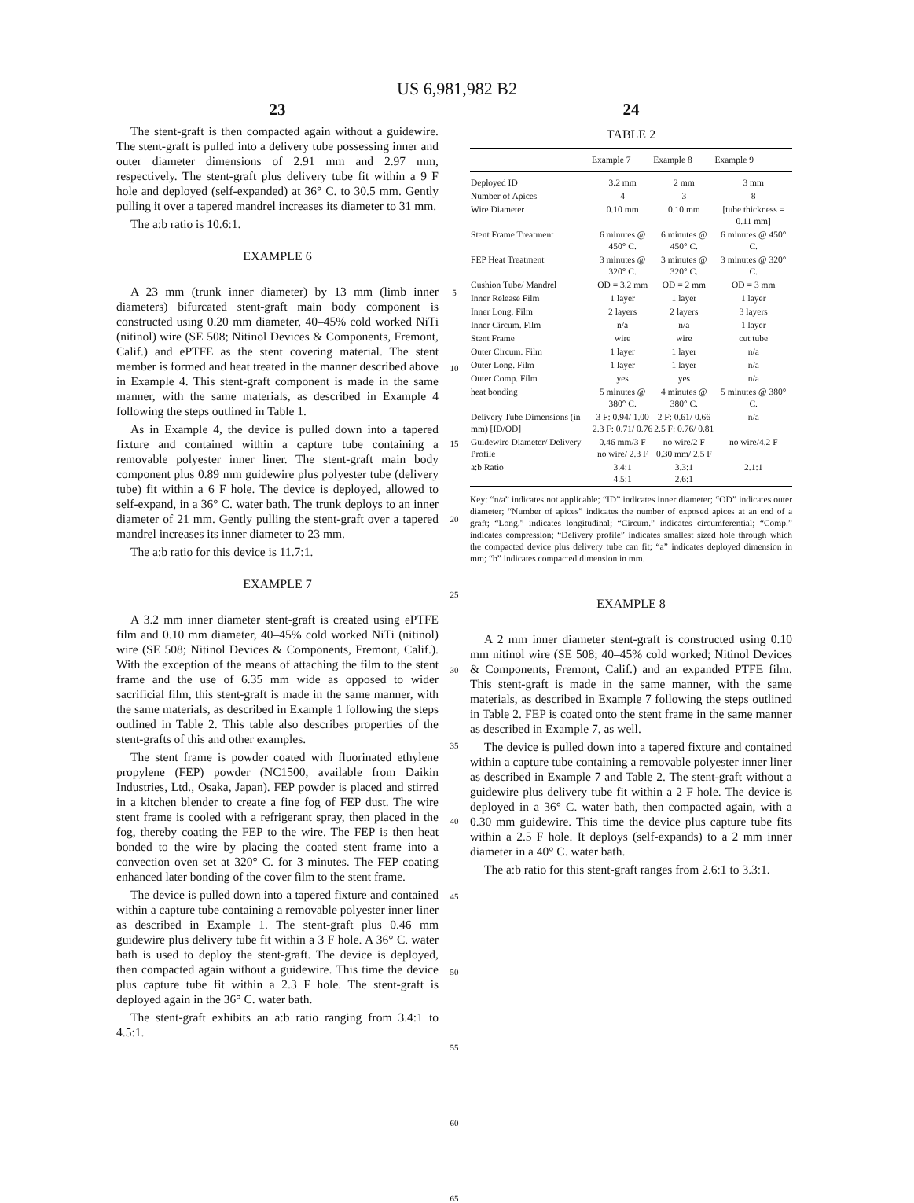US 6,981,982 B2
23
The stent-graft is then compacted again without a guidewire. The stent-graft is pulled into a delivery tube possessing inner and outer diameter dimensions of 2.91 mm and 2.97 mm, respectively. The stent-graft plus delivery tube fit within a 9 F hole and deployed (self-expanded) at 36° C. to 30.5 mm. Gently pulling it over a tapered mandrel increases its diameter to 31 mm.
The a:b ratio is 10.6:1.
EXAMPLE 6
A 23 mm (trunk inner diameter) by 13 mm (limb inner diameters) bifurcated stent-graft main body component is constructed using 0.20 mm diameter, 40–45% cold worked NiTi (nitinol) wire (SE 508; Nitinol Devices & Components, Fremont, Calif.) and ePTFE as the stent covering material. The stent member is formed and heat treated in the manner described above in Example 4. This stent-graft component is made in the same manner, with the same materials, as described in Example 4 following the steps outlined in Table 1.
As in Example 4, the device is pulled down into a tapered fixture and contained within a capture tube containing a removable polyester inner liner. The stent-graft main body component plus 0.89 mm guidewire plus polyester tube (delivery tube) fit within a 6 F hole. The device is deployed, allowed to self-expand, in a 36° C. water bath. The trunk deploys to an inner diameter of 21 mm. Gently pulling the stent-graft over a tapered mandrel increases its inner diameter to 23 mm.
The a:b ratio for this device is 11.7:1.
EXAMPLE 7
A 3.2 mm inner diameter stent-graft is created using ePTFE film and 0.10 mm diameter, 40–45% cold worked NiTi (nitinol) wire (SE 508; Nitinol Devices & Components, Fremont, Calif.). With the exception of the means of attaching the film to the stent frame and the use of 6.35 mm wide as opposed to wider sacrificial film, this stent-graft is made in the same manner, with the same materials, as described in Example 1 following the steps outlined in Table 2. This table also describes properties of the stent-grafts of this and other examples.
The stent frame is powder coated with fluorinated ethylene propylene (FEP) powder (NC1500, available from Daikin Industries, Ltd., Osaka, Japan). FEP powder is placed and stirred in a kitchen blender to create a fine fog of FEP dust. The wire stent frame is cooled with a refrigerant spray, then placed in the fog, thereby coating the FEP to the wire. The FEP is then heat bonded to the wire by placing the coated stent frame into a convection oven set at 320° C. for 3 minutes. The FEP coating enhanced later bonding of the cover film to the stent frame.
The device is pulled down into a tapered fixture and contained within a capture tube containing a removable polyester inner liner as described in Example 1. The stent-graft plus 0.46 mm guidewire plus delivery tube fit within a 3 F hole. A 36° C. water bath is used to deploy the stent-graft. The device is deployed, then compacted again without a guidewire. This time the device plus capture tube fit within a 2.3 F hole. The stent-graft is deployed again in the 36° C. water bath.
The stent-graft exhibits an a:b ratio ranging from 3.4:1 to 4.5:1.
5
10
15
20
25
30
35
40
45
50
55
60
65
24
TABLE 2
| | Example 7 | Example 8 | Example 9 |
| --- | --- | --- | --- |
| Deployed ID | 3.2 mm | 2 mm | 3 mm |
| Number of Apices | 4 | 3 | 8 |
| Wire Diameter | 0.10 mm | 0.10 mm | [tube thickness = 0.11 mm] |
| Stent Frame Treatment | 6 minutes @ 450° C. | 6 minutes @ 450° C. | 6 minutes @ 450° C. |
| FEP Heat Treatment | 3 minutes @ 320° C. | 3 minutes @ 320° C. | 3 minutes @ 320° C. |
| Cushion Tube/ Mandrel | OD = 3.2 mm | OD = 2 mm | OD = 3 mm |
| Inner Release Film | 1 layer | 1 layer | 1 layer |
| Inner Long. Film | 2 layers | 2 layers | 3 layers |
| Inner Circum. Film | n/a | n/a | 1 layer |
| Stent Frame | wire | wire | cut tube |
| Outer Circum. Film | 1 layer | 1 layer | n/a |
| Outer Long. Film | 1 layer | 1 layer | n/a |
| Outer Comp. Film | yes | yes | n/a |
| heat bonding | 5 minutes @ 380° C. | 4 minutes @ 380° C. | 5 minutes @ 380° C. |
| Delivery Tube Dimensions (in mm) [ID/OD] | 3 F: 0.94/ 1.00 2.3 F: 0.71/ 0.76 | 2 F: 0.61/ 0.66 2.5 F: 0.76/ 0.81 | n/a |
| Guidewire Diameter/ Delivery Profile | 0.46 mm/3 F no wire/ 2.3 F | no wire/2 F 0.30 mm/ 2.5 F | no wire/4.2 F |
| a:b Ratio | 3.4:1 4.5:1 | 3.3:1 2.6:1 | 2.1:1 |
Key: “n/a” indicates not applicable; “ID” indicates inner diameter; “OD” indicates outer diameter; “Number of apices” indicates the number of exposed apices at an end of a graft; “Long.” indicates longitudinal; “Circum.” indicates circumferential; “Comp.” indicates compression; “Delivery profile” indicates smallest sized hole through which the compacted device plus delivery tube can fit; “a” indicates deployed dimension in mm; “b” indicates compacted dimension in mm.
EXAMPLE 8
A 2 mm inner diameter stent-graft is constructed using 0.10 mm nitinol wire (SE 508; 40–45% cold worked; Nitinol Devices & Components, Fremont, Calif.) and an expanded PTFE film. This stent-graft is made in the same manner, with the same materials, as described in Example 7 following the steps outlined in Table 2. FEP is coated onto the stent frame in the same manner as described in Example 7, as well.
The device is pulled down into a tapered fixture and contained within a capture tube containing a removable polyester inner liner as described in Example 7 and Table 2. The stent-graft without a guidewire plus delivery tube fit within a 2 F hole. The device is deployed in a 36° C. water bath, then compacted again, with a 0.30 mm guidewire. This time the device plus capture tube fits within a 2.5 F hole. It deploys (self-expands) to a 2 mm inner diameter in a 40° C. water bath.
The a:b ratio for this stent-graft ranges from 2.6:1 to 3.3:1.